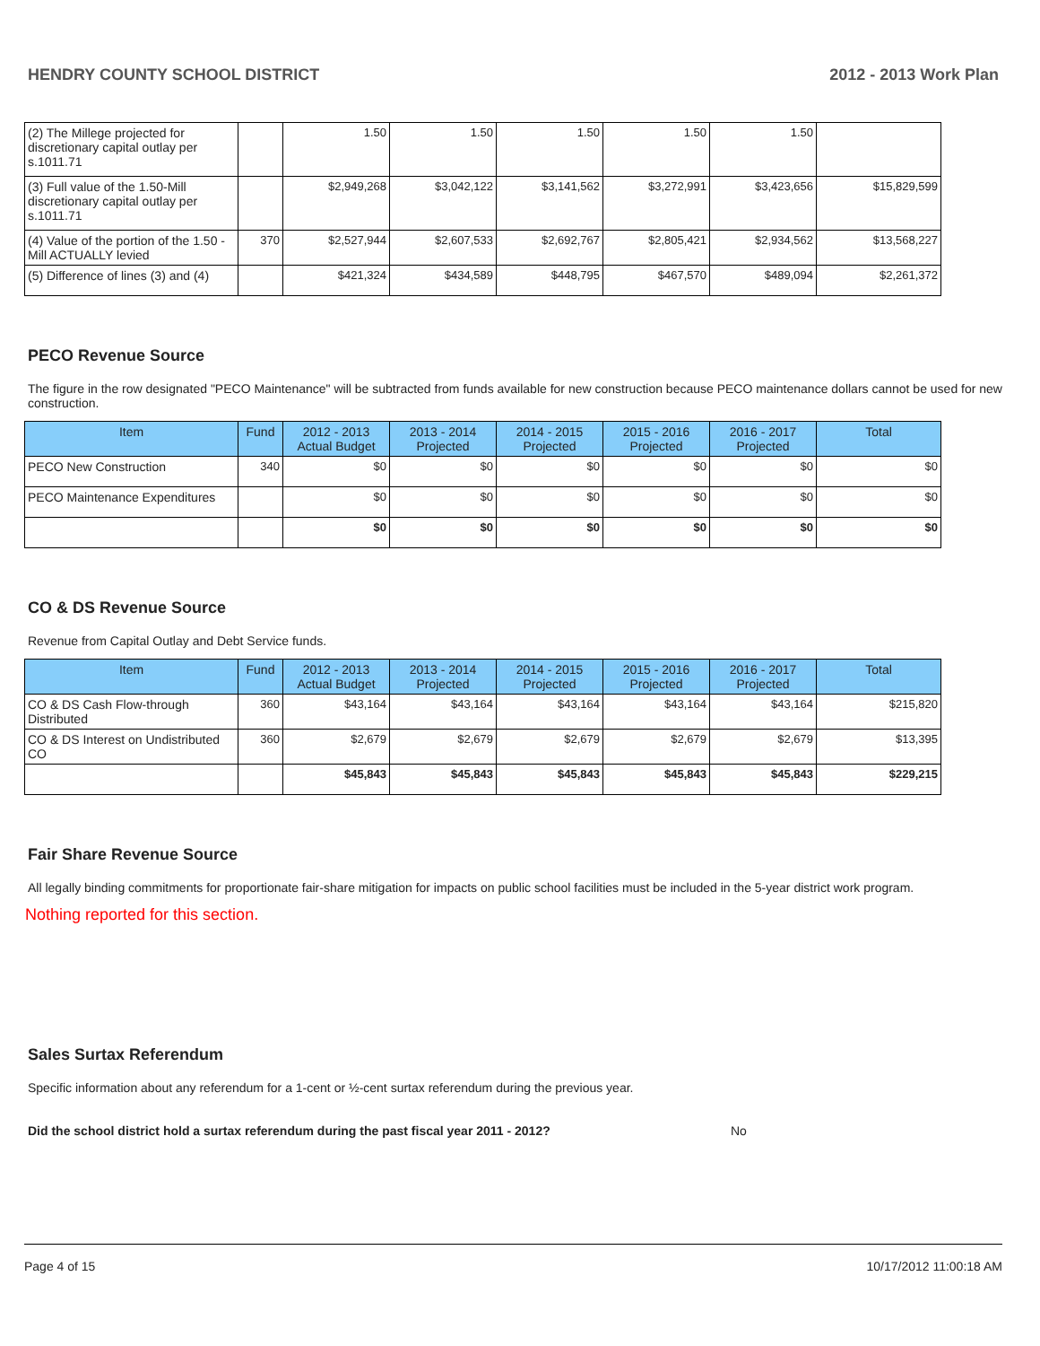HENDRY COUNTY SCHOOL DISTRICT 2012 - 2013 Work Plan
| (2) The Millege projected for discretionary capital outlay per s.1011.71 | | 1.50 | 1.50 | 1.50 | 1.50 | 1.50 | |
| (3) Full value of the 1.50-Mill discretionary capital outlay per s.1011.71 | | $2,949,268 | $3,042,122 | $3,141,562 | $3,272,991 | $3,423,656 | $15,829,599 |
| (4) Value of the portion of the 1.50 -Mill ACTUALLY levied | 370 | $2,527,944 | $2,607,533 | $2,692,767 | $2,805,421 | $2,934,562 | $13,568,227 |
| (5) Difference of lines (3) and (4) | | $421,324 | $434,589 | $448,795 | $467,570 | $489,094 | $2,261,372 |
PECO Revenue Source
The figure in the row designated "PECO Maintenance" will be subtracted from funds available for new construction because PECO maintenance dollars cannot be used for new construction.
| Item | Fund | 2012 - 2013 Actual Budget | 2013 - 2014 Projected | 2014 - 2015 Projected | 2015 - 2016 Projected | 2016 - 2017 Projected | Total |
| --- | --- | --- | --- | --- | --- | --- | --- |
| PECO New Construction | 340 | $0 | $0 | $0 | $0 | $0 | $0 |
| PECO Maintenance Expenditures | | $0 | $0 | $0 | $0 | $0 | $0 |
| | | $0 | $0 | $0 | $0 | $0 | $0 |
CO & DS Revenue Source
Revenue from Capital Outlay and Debt Service funds.
| Item | Fund | 2012 - 2013 Actual Budget | 2013 - 2014 Projected | 2014 - 2015 Projected | 2015 - 2016 Projected | 2016 - 2017 Projected | Total |
| --- | --- | --- | --- | --- | --- | --- | --- |
| CO & DS Cash Flow-through Distributed | 360 | $43,164 | $43,164 | $43,164 | $43,164 | $43,164 | $215,820 |
| CO & DS Interest on Undistributed CO | 360 | $2,679 | $2,679 | $2,679 | $2,679 | $2,679 | $13,395 |
| | | $45,843 | $45,843 | $45,843 | $45,843 | $45,843 | $229,215 |
Fair Share Revenue Source
All legally binding commitments for proportionate fair-share mitigation for impacts on public school facilities must be included in the 5-year district work program.
Nothing reported for this section.
Sales Surtax Referendum
Specific information about any referendum for a 1-cent or ½-cent surtax referendum during the previous year.
Did the school district hold a surtax referendum during the past fiscal year 2011 - 2012? No
Page 4 of 15 10/17/2012 11:00:18 AM